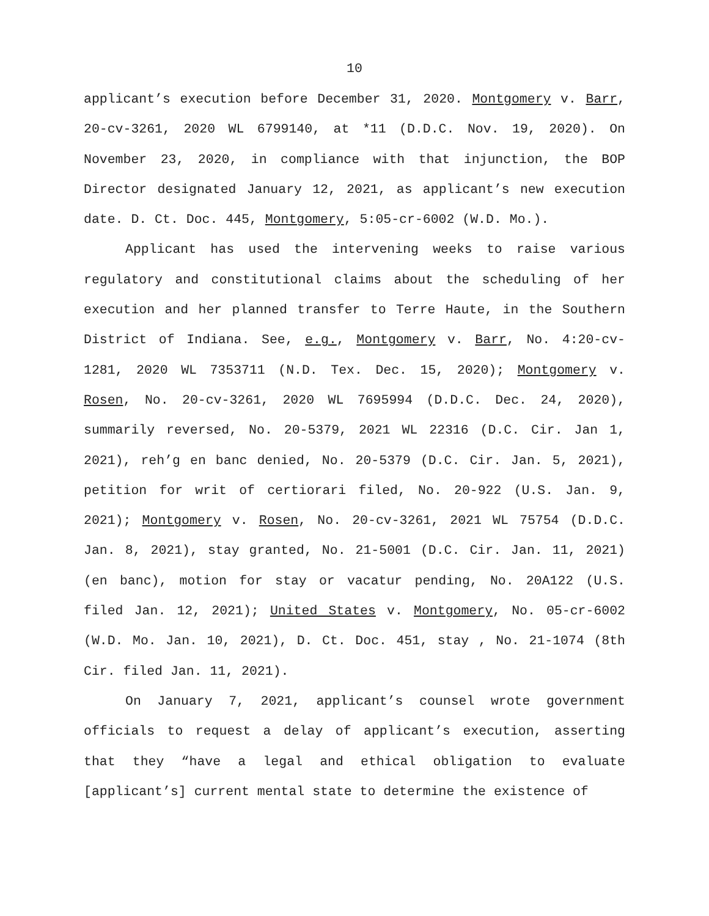10
applicant’s execution before December 31, 2020. Montgomery v. Barr, 20-cv-3261, 2020 WL 6799140, at *11 (D.D.C. Nov. 19, 2020). On November 23, 2020, in compliance with that injunction, the BOP Director designated January 12, 2021, as applicant’s new execution date. D. Ct. Doc. 445, Montgomery, 5:05-cr-6002 (W.D. Mo.).
Applicant has used the intervening weeks to raise various regulatory and constitutional claims about the scheduling of her execution and her planned transfer to Terre Haute, in the Southern District of Indiana. See, e.g., Montgomery v. Barr, No. 4:20-cv-1281, 2020 WL 7353711 (N.D. Tex. Dec. 15, 2020); Montgomery v. Rosen, No. 20-cv-3261, 2020 WL 7695994 (D.D.C. Dec. 24, 2020), summarily reversed, No. 20-5379, 2021 WL 22316 (D.C. Cir. Jan 1, 2021), reh’g en banc denied, No. 20-5379 (D.C. Cir. Jan. 5, 2021), petition for writ of certiorari filed, No. 20-922 (U.S. Jan. 9, 2021); Montgomery v. Rosen, No. 20-cv-3261, 2021 WL 75754 (D.D.C. Jan. 8, 2021), stay granted, No. 21-5001 (D.C. Cir. Jan. 11, 2021) (en banc), motion for stay or vacatur pending, No. 20A122 (U.S. filed Jan. 12, 2021); United States v. Montgomery, No. 05-cr-6002 (W.D. Mo. Jan. 10, 2021), D. Ct. Doc. 451, stay , No. 21-1074 (8th Cir. filed Jan. 11, 2021).
On January 7, 2021, applicant’s counsel wrote government officials to request a delay of applicant’s execution, asserting that they “have a legal and ethical obligation to evaluate [applicant’s] current mental state to determine the existence of